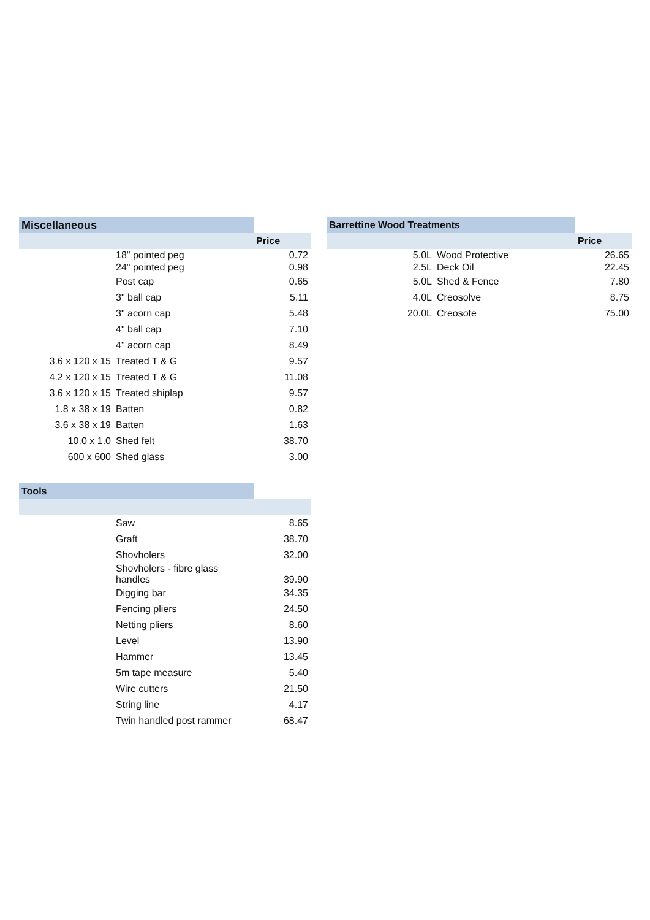| Miscellaneous | | |
| | | Price |
| | 18" pointed peg | 0.72 |
| | 24" pointed peg | 0.98 |
| | Post cap | 0.65 |
| | 3" ball cap | 5.11 |
| | 3" acorn cap | 5.48 |
| | 4" ball cap | 7.10 |
| | 4" acorn cap | 8.49 |
| 3.6 x 120 x 15 | Treated T & G | 9.57 |
| 4.2 x 120 x 15 | Treated T & G | 11.08 |
| 3.6 x 120 x 15 | Treated shiplap | 9.57 |
| 1.8 x 38 x 19 | Batten | 0.82 |
| 3.6 x 38 x 19 | Batten | 1.63 |
| 10.0 x 1.0 | Shed felt | 38.70 |
| 600 x 600 | Shed glass | 3.00 |
| Tools | | |
| | Saw | 8.65 |
| | Graft | 38.70 |
| | Shovholers | 32.00 |
| | Shovholers - fibre glass handles | 39.90 |
| | Digging bar | 34.35 |
| | Fencing pliers | 24.50 |
| | Netting pliers | 8.60 |
| | Level | 13.90 |
| | Hammer | 13.45 |
| | 5m tape measure | 5.40 |
| | Wire cutters | 21.50 |
| | String line | 4.17 |
| | Twin handled post rammer | 68.47 |
| Barrettine Wood Treatments | | |
| | | Price |
| 5.0L | Wood Protective | 26.65 |
| 2.5L | Deck Oil | 22.45 |
| 5.0L | Shed & Fence | 7.80 |
| 4.0L | Creosolve | 8.75 |
| 20.0L | Creosote | 75.00 |